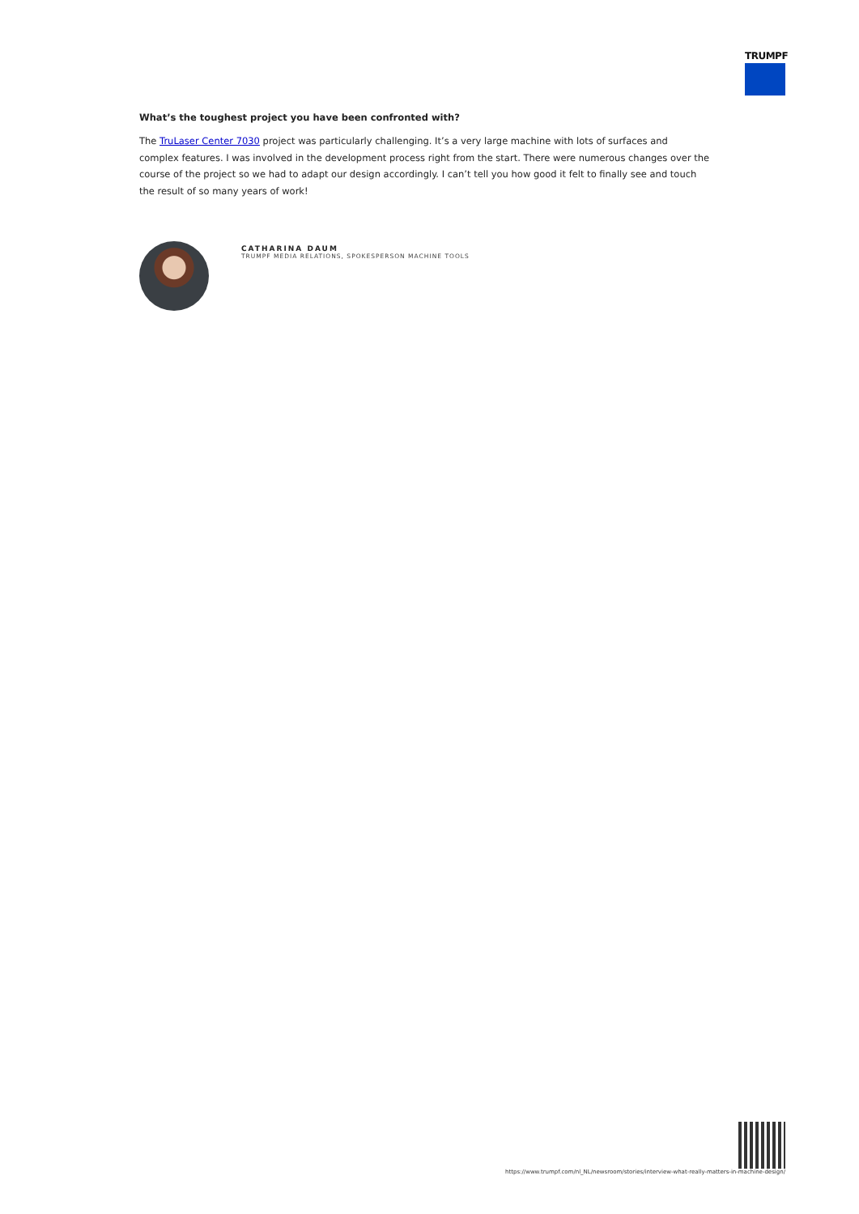TRUMPF
What’s the toughest project you have been confronted with?
The TruLaser Center 7030 project was particularly challenging. It’s a very large machine with lots of surfaces and complex features. I was involved in the development process right from the start. There were numerous changes over the course of the project so we had to adapt our design accordingly. I can’t tell you how good it felt to finally see and touch the result of so many years of work!
CATHARINA DAUM
TRUMPF MEDIA RELATIONS, SPOKESPERSON MACHINE TOOLS
https://www.trumpf.com/nl_NL/newsroom/stories/interview-what-really-matters-in-machine-design/